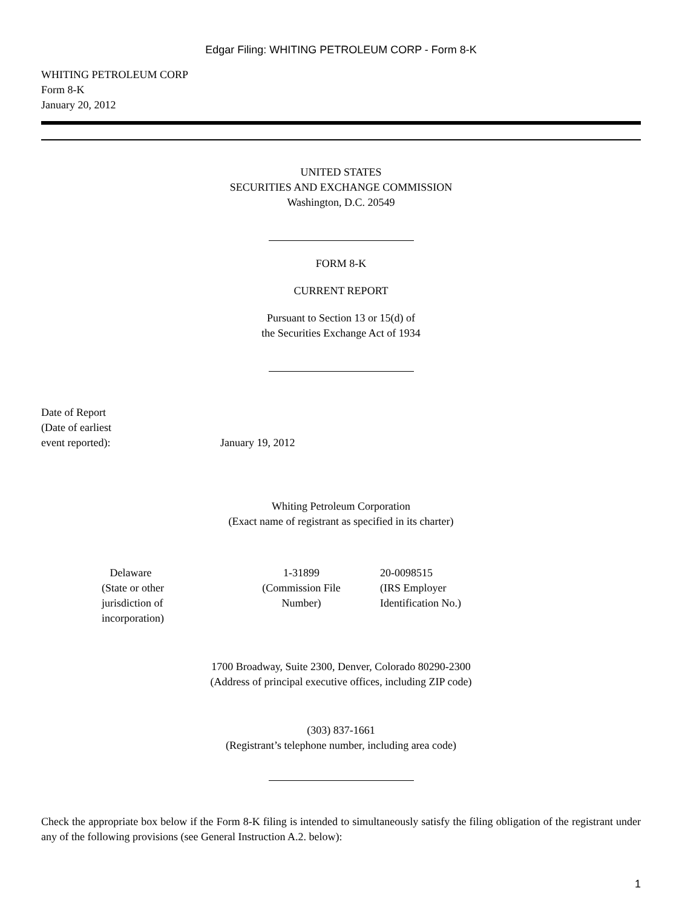Edgar Filing: WHITING PETROLEUM CORP - Form 8-K
WHITING PETROLEUM CORP
Form 8-K
January 20, 2012
UNITED STATES
SECURITIES AND EXCHANGE COMMISSION
Washington, D.C. 20549
FORM 8-K
CURRENT REPORT
Pursuant to Section 13 or 15(d) of
the Securities Exchange Act of 1934
| Date of Report (Date of earliest event reported): | January 19, 2012 |
Whiting Petroleum Corporation
(Exact name of registrant as specified in its charter)
| Delaware (State or other jurisdiction of incorporation) | 1-31899 (Commission File Number) | 20-0098515 (IRS Employer Identification No.) |
1700 Broadway, Suite 2300, Denver, Colorado 80290-2300
(Address of principal executive offices, including ZIP code)
(303) 837-1661
(Registrant’s telephone number, including area code)
Check the appropriate box below if the Form 8-K filing is intended to simultaneously satisfy the filing obligation of the registrant under any of the following provisions (see General Instruction A.2. below):
1